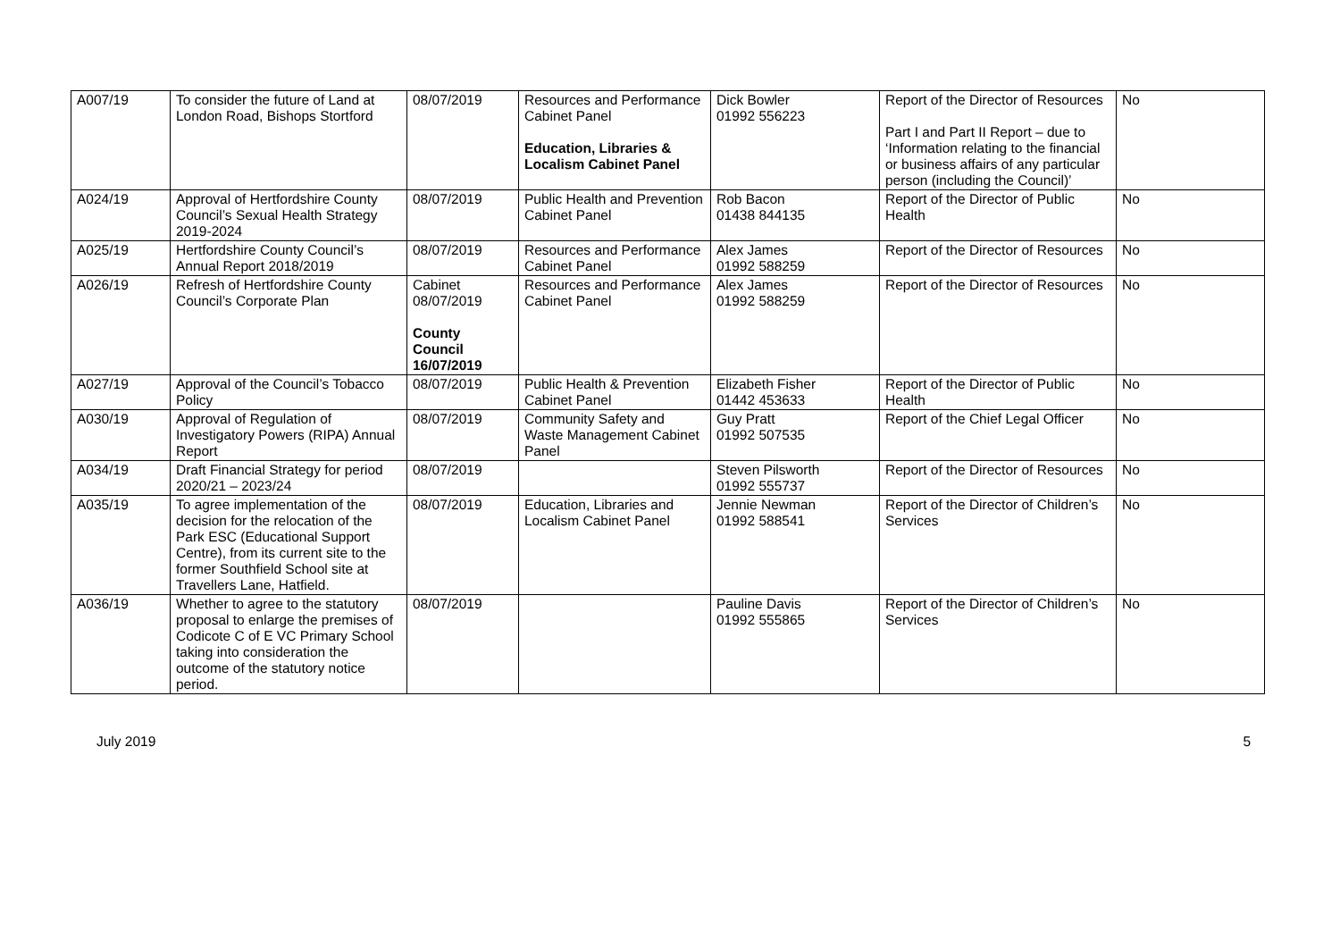| A007/19 | To consider the future of Land at London Road, Bishops Stortford | 08/07/2019 | Resources and Performance Cabinet Panel Education, Libraries & Localism Cabinet Panel | Dick Bowler 01992 556223 | Report of the Director of Resources Part I and Part II Report – due to ‘Information relating to the financial or business affairs of any particular person (including the Council)’ | No |
| A024/19 | Approval of Hertfordshire County Council’s Sexual Health Strategy 2019-2024 | 08/07/2019 | Public Health and Prevention Cabinet Panel | Rob Bacon 01438 844135 | Report of the Director of Public Health | No |
| A025/19 | Hertfordshire County Council’s Annual Report 2018/2019 | 08/07/2019 | Resources and Performance Cabinet Panel | Alex James 01992 588259 | Report of the Director of Resources | No |
| A026/19 | Refresh of Hertfordshire County Council’s Corporate Plan | Cabinet 08/07/2019 County Council 16/07/2019 | Resources and Performance Cabinet Panel | Alex James 01992 588259 | Report of the Director of Resources | No |
| A027/19 | Approval of the Council’s Tobacco Policy | 08/07/2019 | Public Health & Prevention Cabinet Panel | Elizabeth Fisher 01442 453633 | Report of the Director of Public Health | No |
| A030/19 | Approval of Regulation of Investigatory Powers (RIPA) Annual Report | 08/07/2019 | Community Safety and Waste Management Cabinet Panel | Guy Pratt 01992 507535 | Report of the Chief Legal Officer | No |
| A034/19 | Draft Financial Strategy for period 2020/21 – 2023/24 | 08/07/2019 | | Steven Pilsworth 01992 555737 | Report of the Director of Resources | No |
| A035/19 | To agree implementation of the decision for the relocation of the Park ESC (Educational Support Centre), from its current site to the former Southfield School site at Travellers Lane, Hatfield. | 08/07/2019 | Education, Libraries and Localism Cabinet Panel | Jennie Newman 01992 588541 | Report of the Director of Children’s Services | No |
| A036/19 | Whether to agree to the statutory proposal to enlarge the premises of Codicote C of E VC Primary School taking into consideration the outcome of the statutory notice period. | 08/07/2019 | | Pauline Davis 01992 555865 | Report of the Director of Children’s Services | No |
July 2019 5